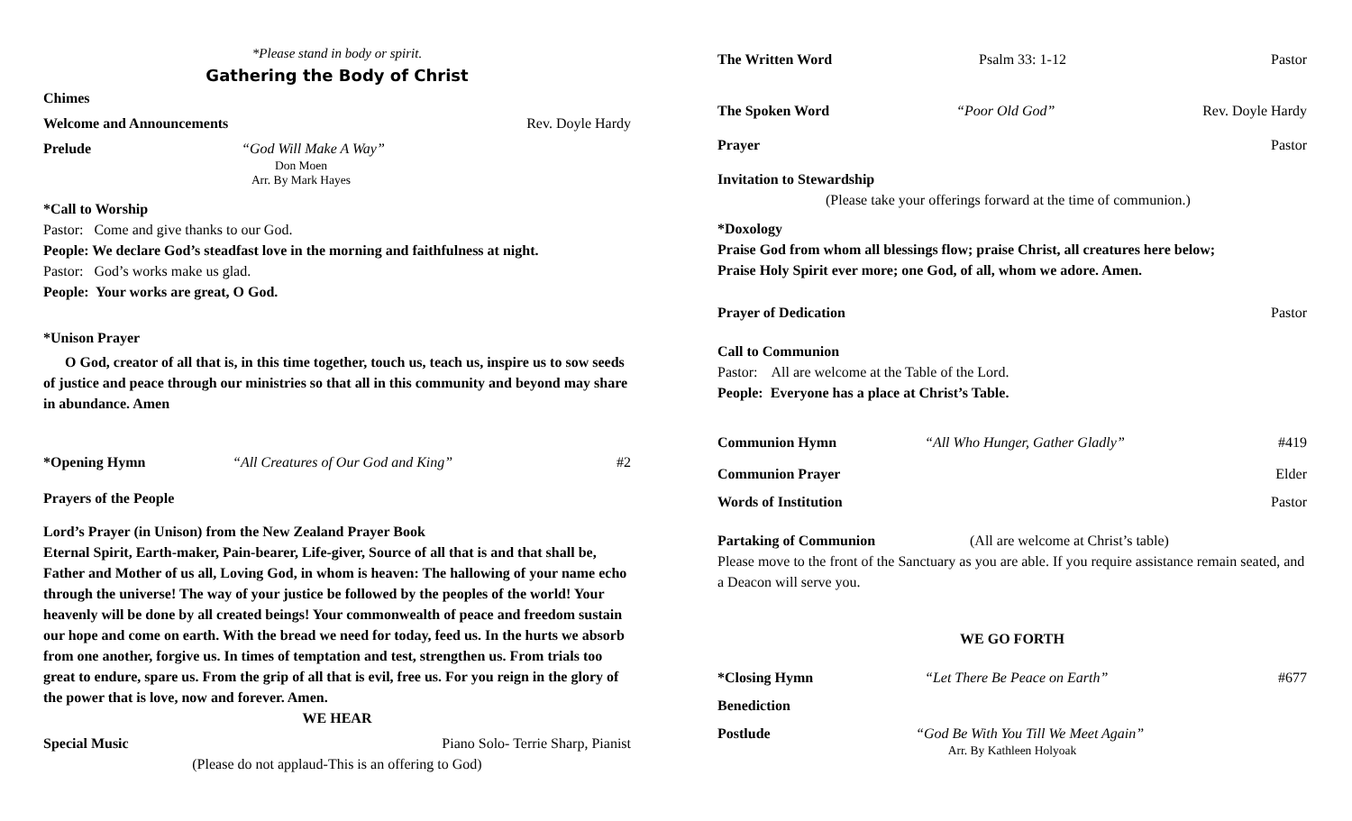*Please stand in body or spirit.
Gathering the Body of Christ
Chimes
Welcome and Announcements Rev. Doyle Hardy
Prelude “God Will Make A Way”
Don Moen
Arr. By Mark Hayes
*Call to Worship
Pastor: Come and give thanks to our God.
People: We declare God’s steadfast love in the morning and faithfulness at night.
Pastor: God’s works make us glad.
People: Your works are great, O God.
*Unison Prayer
O God, creator of all that is, in this time together, touch us, teach us, inspire us to sow seeds of justice and peace through our ministries so that all in this community and beyond may share in abundance. Amen
*Opening Hymn “All Creatures of Our God and King” #2
Prayers of the People
Lord’s Prayer (in Unison) from the New Zealand Prayer Book
Eternal Spirit, Earth-maker, Pain-bearer, Life-giver, Source of all that is and that shall be, Father and Mother of us all, Loving God, in whom is heaven: The hallowing of your name echo through the universe! The way of your justice be followed by the peoples of the world! Your heavenly will be done by all created beings! Your commonwealth of peace and freedom sustain our hope and come on earth. With the bread we need for today, feed us. In the hurts we absorb from one another, forgive us. In times of temptation and test, strengthen us. From trials too great to endure, spare us. From the grip of all that is evil, free us. For you reign in the glory of the power that is love, now and forever. Amen.
WE HEAR
Special Music Piano Solo- Terrie Sharp, Pianist
(Please do not applaud-This is an offering to God)
The Written Word Psalm 33: 1-12 Pastor
The Spoken Word “Poor Old God” Rev. Doyle Hardy
Prayer Pastor
Invitation to Stewardship
(Please take your offerings forward at the time of communion.)
*Doxology
Praise God from whom all blessings flow; praise Christ, all creatures here below;
Praise Holy Spirit ever more; one God, of all, whom we adore. Amen.
Prayer of Dedication Pastor
Call to Communion
Pastor: All are welcome at the Table of the Lord.
People: Everyone has a place at Christ’s Table.
Communion Hymn “All Who Hunger, Gather Gladly” #419
Communion Prayer Elder
Words of Institution Pastor
Partaking of Communion (All are welcome at Christ’s table)
Please move to the front of the Sanctuary as you are able. If you require assistance remain seated, and a Deacon will serve you.
WE GO FORTH
*Closing Hymn “Let There Be Peace on Earth” #677
Benediction
Postlude “God Be With You Till We Meet Again”
Arr. By Kathleen Holyoak